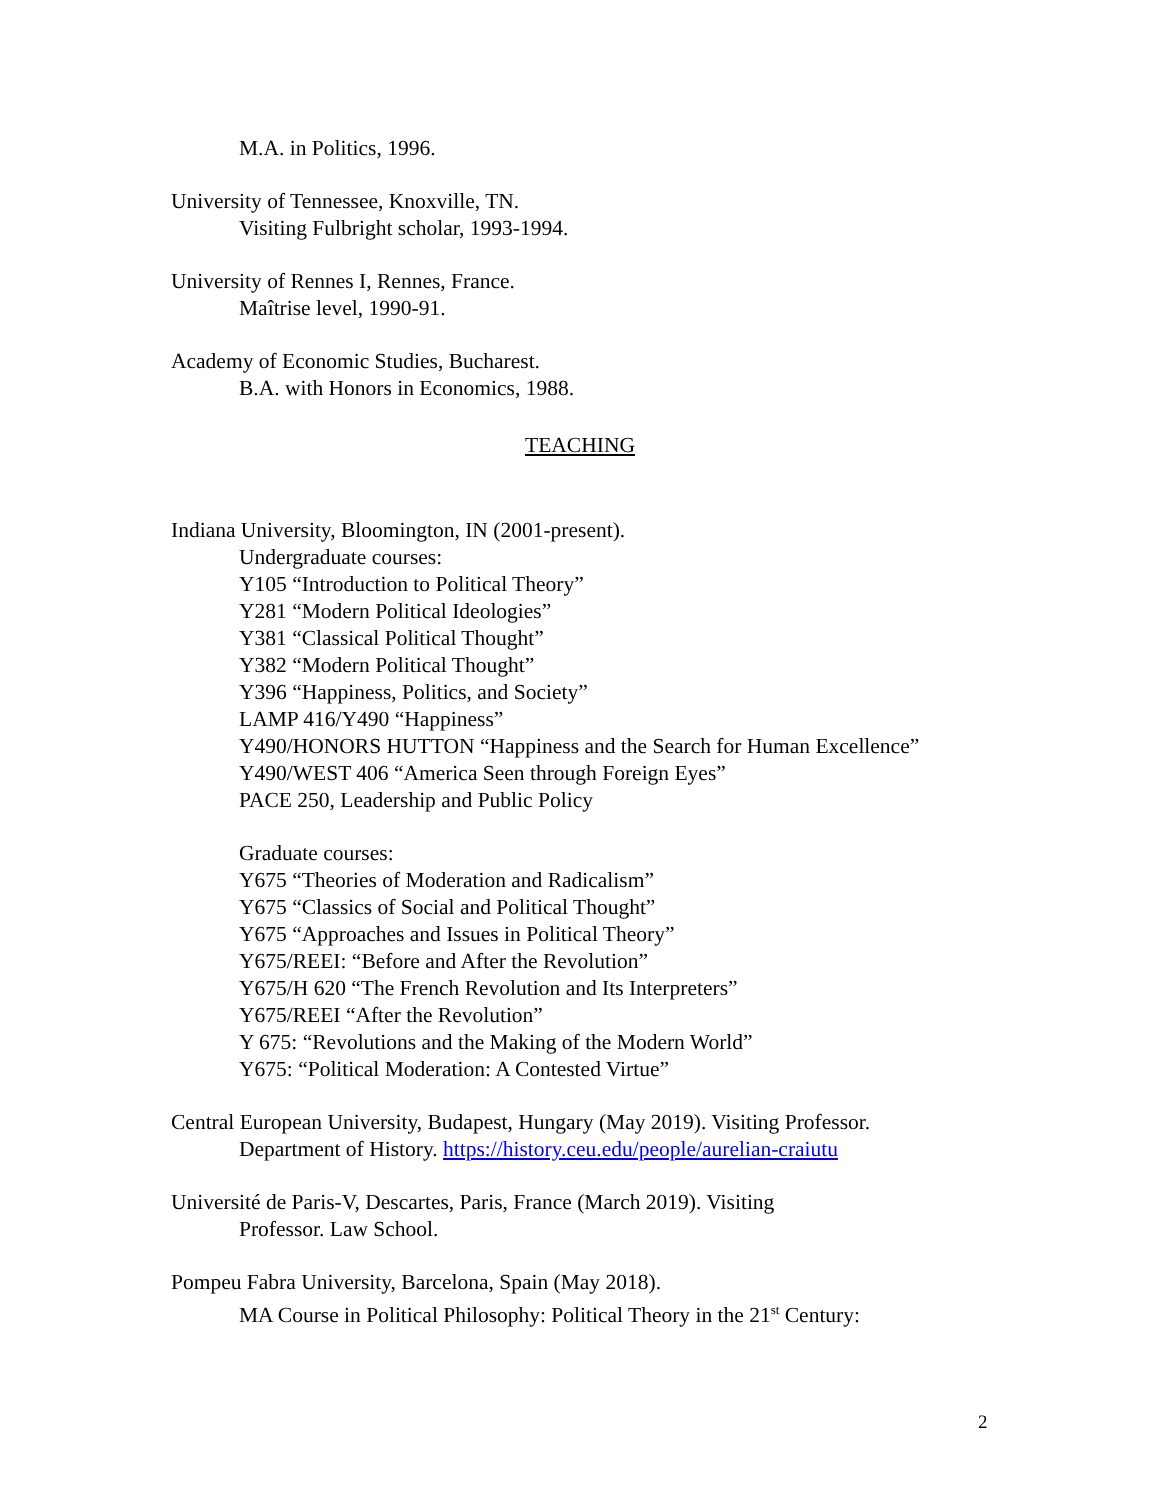M.A. in Politics, 1996.
University of Tennessee, Knoxville, TN.
Visiting Fulbright scholar, 1993-1994.
University of Rennes I, Rennes, France.
Maîtrise level, 1990-91.
Academy of Economic Studies, Bucharest.
B.A. with Honors in Economics, 1988.
TEACHING
Indiana University, Bloomington, IN (2001-present).
Undergraduate courses:
Y105 “Introduction to Political Theory”
Y281 “Modern Political Ideologies”
Y381 “Classical Political Thought”
Y382 “Modern Political Thought”
Y396 “Happiness, Politics, and Society”
LAMP 416/Y490 “Happiness”
Y490/HONORS HUTTON “Happiness and the Search for Human Excellence”
Y490/WEST 406 “America Seen through Foreign Eyes”
PACE 250, Leadership and Public Policy
Graduate courses:
Y675 “Theories of Moderation and Radicalism”
Y675 “Classics of Social and Political Thought”
Y675 “Approaches and Issues in Political Theory”
Y675/REEI: “Before and After the Revolution”
Y675/H 620 “The French Revolution and Its Interpreters”
Y675/REEI “After the Revolution”
Y 675: “Revolutions and the Making of the Modern World”
Y675: “Political Moderation: A Contested Virtue”
Central European University, Budapest, Hungary (May 2019). Visiting Professor.
Department of History. https://history.ceu.edu/people/aurelian-craiutu
Université de Paris-V, Descartes, Paris, France (March 2019). Visiting
Professor. Law School.
Pompeu Fabra University, Barcelona, Spain (May 2018).
MA Course in Political Philosophy: Political Theory in the 21<sup>st</sup> Century:
2